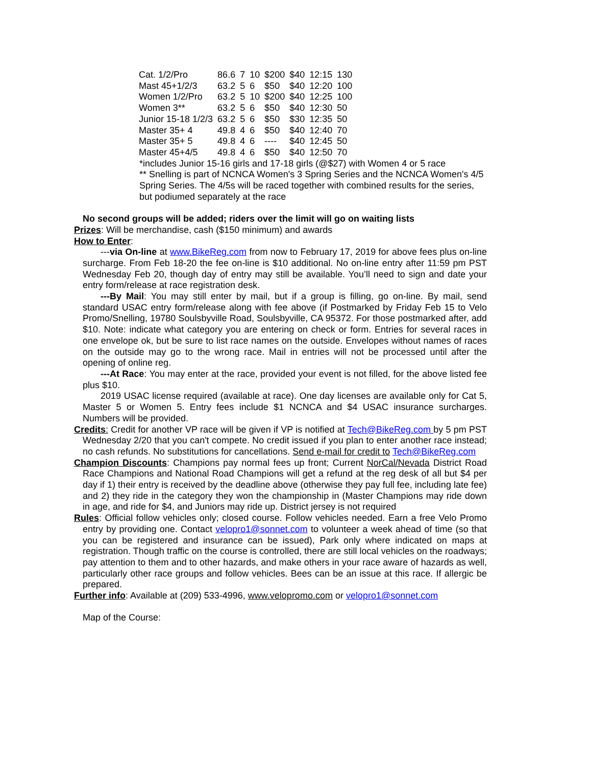| Cat. 1/2/Pro | 86.6 | 7 | 10 | $200 | $40 | 12:15 | 130 |
| Mast 45+1/2/3 | 63.2 | 5 | 6 | $50 | $40 | 12:20 | 100 |
| Women 1/2/Pro | 63.2 | 5 | 10 | $200 | $40 | 12:25 | 100 |
| Women 3** | 63.2 | 5 | 6 | $50 | $40 | 12:30 | 50 |
| Junior 15-18 1/2/3 | 63.2 | 5 | 6 | $50 | $30 | 12:35 | 50 |
| Master 35+ 4 | 49.8 | 4 | 6 | $50 | $40 | 12:40 | 70 |
| Master 35+ 5 | 49.8 | 4 | 6 | ---- | $40 | 12:45 | 50 |
| Master 45+4/5 | 49.8 | 4 | 6 | $50 | $40 | 12:50 | 70 |
*includes Junior 15-16 girls and 17-18 girls (@$27) with Women 4 or 5 race
** Snelling is part of NCNCA Women's 3 Spring Series and the NCNCA Women's 4/5 Spring Series. The 4/5s will be raced together with combined results for the series, but podiumed separately at the race
No second groups will be added; riders over the limit will go on waiting lists
Prizes: Will be merchandise, cash ($150 minimum) and awards
How to Enter:
---via On-line at www.BikeReg.com from now to February 17, 2019 for above fees plus on-line surcharge. From Feb 18-20 the fee on-line is $10 additional. No on-line entry after 11:59 pm PST Wednesday Feb 20, though day of entry may still be available. You’ll need to sign and date your entry form/release at race registration desk.
---By Mail: You may still enter by mail, but if a group is filling, go on-line. By mail, send standard USAC entry form/release along with fee above (if Postmarked by Friday Feb 15 to Velo Promo/Snelling, 19780 Soulsbyville Road, Soulsbyville, CA 95372. For those postmarked after, add $10. Note: indicate what category you are entering on check or form. Entries for several races in one envelope ok, but be sure to list race names on the outside. Envelopes without names of races on the outside may go to the wrong race. Mail in entries will not be processed until after the opening of online reg.
---At Race: You may enter at the race, provided your event is not filled, for the above listed fee plus $10.
2019 USAC license required (available at race). One day licenses are available only for Cat 5, Master 5 or Women 5. Entry fees include $1 NCNCA and $4 USAC insurance surcharges. Numbers will be provided.
Credits: Credit for another VP race will be given if VP is notified at Tech@BikeReg.com by 5 pm PST Wednesday 2/20 that you can't compete. No credit issued if you plan to enter another race instead; no cash refunds. No substitutions for cancellations. Send e-mail for credit to Tech@BikeReg.com
Champion Discounts: Champions pay normal fees up front; Current NorCal/Nevada District Road Race Champions and National Road Champions will get a refund at the reg desk of all but $4 per day if 1) their entry is received by the deadline above (otherwise they pay full fee, including late fee) and 2) they ride in the category they won the championship in (Master Champions may ride down in age, and ride for $4, and Juniors may ride up. District jersey is not required
Rules: Official follow vehicles only; closed course. Follow vehicles needed. Earn a free Velo Promo entry by providing one. Contact velopro1@sonnet.com to volunteer a week ahead of time (so that you can be registered and insurance can be issued), Park only where indicated on maps at registration. Though traffic on the course is controlled, there are still local vehicles on the roadways; pay attention to them and to other hazards, and make others in your race aware of hazards as well, particularly other race groups and follow vehicles. Bees can be an issue at this race. If allergic be prepared.
Further info: Available at (209) 533-4996, www.velopromo.com or velopro1@sonnet.com
Map of the Course: